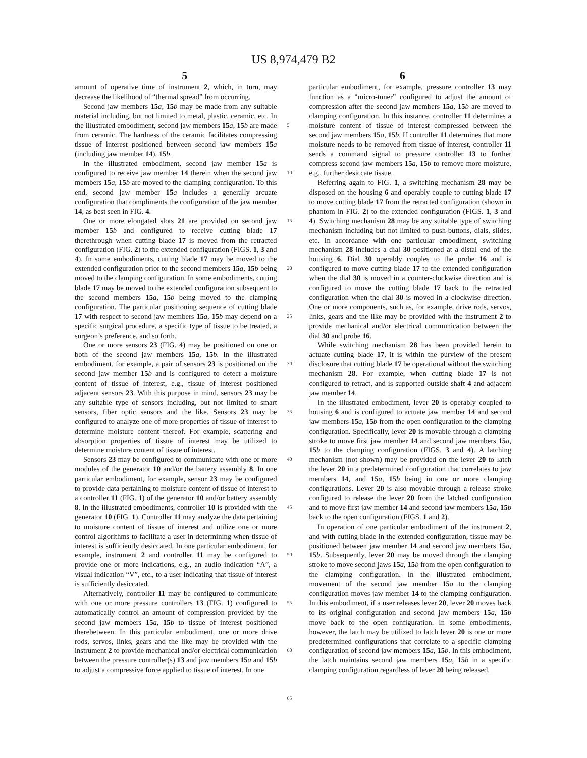US 8,974,479 B2
5 6
amount of operative time of instrument 2, which, in turn, may decrease the likelihood of “thermal spread” from occurring.
Second jaw members 15 a, 15 b may be made from any suitable material including, but not limited to metal, plastic, ceramic, etc. In the illustrated embodiment, second jaw members 15 a, 15 b are made from ceramic. The hardness of the ceramic facilitates compressing tissue of interest positioned between second jaw members 15 a (including jaw member 14), 15 b.
In the illustrated embodiment, second jaw member 15 a is configured to receive jaw member 14 therein when the second jaw members 15 a, 15 b are moved to the clamping configuration. To this end, second jaw member 15 a includes a generally arcuate configuration that compliments the configuration of the jaw member 14, as best seen in FIG. 4.
One or more elongated slots 21 are provided on second jaw member 15 b and configured to receive cutting blade 17 therethrough when cutting blade 17 is moved from the retracted configuration (FIG. 2) to the extended configuration (FIGS. 1, 3 and 4). In some embodiments, cutting blade 17 may be moved to the extended configuration prior to the second members 15 a, 15 b being moved to the clamping configuration. In some embodiments, cutting blade 17 may be moved to the extended configuration subsequent to the second members 15 a, 15 b being moved to the clamping configuration. The particular positioning sequence of cutting blade 17 with respect to second jaw members 15 a, 15 b may depend on a specific surgical procedure, a specific type of tissue to be treated, a surgeon’s preference, and so forth.
One or more sensors 23 (FIG. 4) may be positioned on one or both of the second jaw members 15 a, 15 b. In the illustrated embodiment, for example, a pair of sensors 23 is positioned on the second jaw member 15 b and is configured to detect a moisture content of tissue of interest, e.g., tissue of interest positioned adjacent sensors 23. With this purpose in mind, sensors 23 may be any suitable type of sensors including, but not limited to smart sensors, fiber optic sensors and the like. Sensors 23 may be configured to analyze one of more properties of tissue of interest to determine moisture content thereof. For example, scattering and absorption properties of tissue of interest may be utilized to determine moisture content of tissue of interest.
Sensors 23 may be configured to communicate with one or more modules of the generator 10 and/or the battery assembly 8. In one particular embodiment, for example, sensor 23 may be configured to provide data pertaining to moisture content of tissue of interest to a controller 11 (FIG. 1) of the generator 10 and/or battery assembly 8. In the illustrated embodiments, controller 10 is provided with the generator 10 (FIG. 1). Controller 11 may analyze the data pertaining to moisture content of tissue of interest and utilize one or more control algorithms to facilitate a user in determining when tissue of interest is sufficiently desiccated. In one particular embodiment, for example, instrument 2 and controller 11 may be configured to provide one or more indications, e.g., an audio indication “A”, a visual indication “V”, etc., to a user indicating that tissue of interest is sufficiently desiccated.
Alternatively, controller 11 may be configured to communicate with one or more pressure controllers 13 (FIG. 1) configured to automatically control an amount of compression provided by the second jaw members 15 a, 15 b to tissue of interest positioned therebetween. In this particular embodiment, one or more drive rods, servos, links, gears and the like may be provided with the instrument 2 to provide mechanical and/or electrical communication between the pressure controller(s) 13 and jaw members 15 a and 15 b to adjust a compressive force applied to tissue of interest. In one
5
10
15
20
25
30
35
40
45
50
55
60
65
particular embodiment, for example, pressure controller 13 may function as a “micro-tuner” configured to adjust the amount of compression after the second jaw members 15 a, 15 b are moved to clamping configuration. In this instance, controller 11 determines a moisture content of tissue of interest compressed between the second jaw members 15 a, 15 b. If controller 11 determines that more moisture needs to be removed from tissue of interest, controller 11 sends a command signal to pressure controller 13 to further compress second jaw members 15 a, 15 b to remove more moisture, e.g., further desiccate tissue.
Referring again to FIG. 1, a switching mechanism 28 may be disposed on the housing 6 and operably couple to cutting blade 17 to move cutting blade 17 from the retracted configuration (shown in phantom in FIG. 2) to the extended configuration (FIGS. 1, 3 and 4). Switching mechanism 28 may be any suitable type of switching mechanism including but not limited to push-buttons, dials, slides, etc. In accordance with one particular embodiment, switching mechanism 28 includes a dial 30 positioned at a distal end of the housing 6. Dial 30 operably couples to the probe 16 and is configured to move cutting blade 17 to the extended configuration when the dial 30 is moved in a counter-clockwise direction and is configured to move the cutting blade 17 back to the retracted configuration when the dial 30 is moved in a clockwise direction. One or more components, such as, for example, drive rods, servos, links, gears and the like may be provided with the instrument 2 to provide mechanical and/or electrical communication between the dial 30 and probe 16.
While switching mechanism 28 has been provided herein to actuate cutting blade 17, it is within the purview of the present disclosure that cutting blade 17 be operational without the switching mechanism 28. For example, when cutting blade 17 is not configured to retract, and is supported outside shaft 4 and adjacent jaw member 14.
In the illustrated embodiment, lever 20 is operably coupled to housing 6 and is configured to actuate jaw member 14 and second jaw members 15 a, 15 b from the open configuration to the clamping configuration. Specifically, lever 20 is movable through a clamping stroke to move first jaw member 14 and second jaw members 15 a, 15 b to the clamping configuration (FIGS. 3 and 4). A latching mechanism (not shown) may be provided on the lever 20 to latch the lever 20 in a predetermined configuration that correlates to jaw members 14, and 15 a, 15 b being in one or more clamping configurations. Lever 20 is also movable through a release stroke configured to release the lever 20 from the latched configuration and to move first jaw member 14 and second jaw members 15 a, 15 b back to the open configuration (FIGS. 1 and 2).
In operation of one particular embodiment of the instrument 2, and with cutting blade in the extended configuration, tissue may be positioned between jaw member 14 and second jaw members 15 a, 15 b. Subsequently, lever 20 may be moved through the clamping stroke to move second jaws 15 a, 15 b from the open configuration to the clamping configuration. In the illustrated embodiment, movement of the second jaw member 15 a to the clamping configuration moves jaw member 14 to the clamping configuration. In this embodiment, if a user releases lever 20, lever 20 moves back to its original configuration and second jaw members 15 a, 15 b move back to the open configuration. In some embodiments, however, the latch may be utilized to latch lever 20 is one or more predetermined configurations that correlate to a specific clamping configuration of second jaw members 15 a, 15 b. In this embodiment, the latch maintains second jaw members 15 a, 15 b in a specific clamping configuration regardless of lever 20 being released.